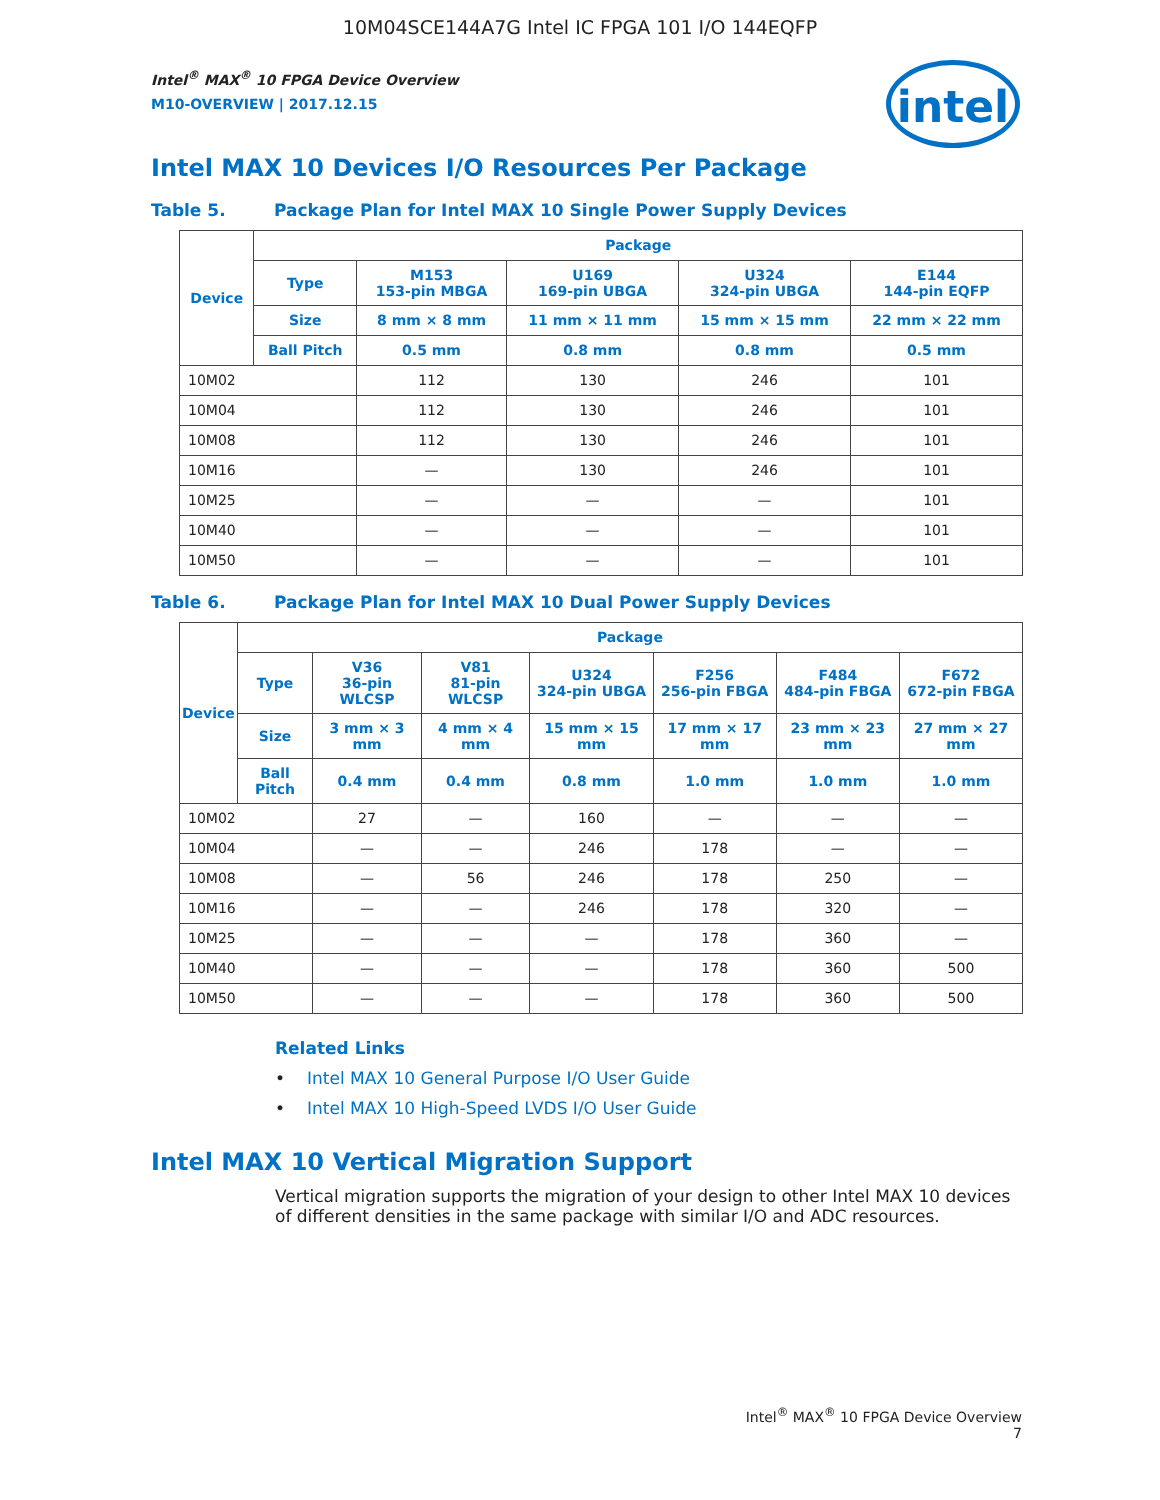10M04SCE144A7G Intel IC FPGA 101 I/O 144EQFP
Intel<sup>®</sup> MAX<sup>®</sup> 10 FPGA Device Overview
M10-OVERVIEW | 2017.12.15
intel
Intel MAX 10 Devices I/O Resources Per Package
Table 5. Package Plan for Intel MAX 10 Single Power Supply Devices
| Device | Package | | | | |
| --- | --- | --- | --- | --- | --- |
| | Type | M153 153-pin MBGA | U169 169-pin UBGA | U324 324-pin UBGA | E144 144-pin EQFP |
| | Size | 8 mm × 8 mm | 11 mm × 11 mm | 15 mm × 15 mm | 22 mm × 22 mm |
| | Ball Pitch | 0.5 mm | 0.8 mm | 0.8 mm | 0.5 mm |
| 10M02 | | 112 | 130 | 246 | 101 |
| 10M04 | | 112 | 130 | 246 | 101 |
| 10M08 | | 112 | 130 | 246 | 101 |
| 10M16 | | — | 130 | 246 | 101 |
| 10M25 | | — | — | — | 101 |
| 10M40 | | — | — | — | 101 |
| 10M50 | | — | — | — | 101 |
Table 6. Package Plan for Intel MAX 10 Dual Power Supply Devices
| Device | Package | | | | | | |
| --- | --- | --- | --- | --- | --- | --- | --- |
| | Type | V36 36-pin WLCSP | V81 81-pin WLCSP | U324 324-pin UBGA | F256 256-pin FBGA | F484 484-pin FBGA | F672 672-pin FBGA |
| | Size | 3 mm × 3 mm | 4 mm × 4 mm | 15 mm × 15 mm | 17 mm × 17 mm | 23 mm × 23 mm | 27 mm × 27 mm |
| | Ball Pitch | 0.4 mm | 0.4 mm | 0.8 mm | 1.0 mm | 1.0 mm | 1.0 mm |
| 10M02 | | 27 | — | 160 | — | — | — |
| 10M04 | | — | — | 246 | 178 | — | — |
| 10M08 | | — | 56 | 246 | 178 | 250 | — |
| 10M16 | | — | — | 246 | 178 | 320 | — |
| 10M25 | | — | — | — | 178 | 360 | — |
| 10M40 | | — | — | — | 178 | 360 | 500 |
| 10M50 | | — | — | — | 178 | 360 | 500 |
Related Links
• Intel MAX 10 General Purpose I/O User Guide
• Intel MAX 10 High-Speed LVDS I/O User Guide
Intel MAX 10 Vertical Migration Support
Vertical migration supports the migration of your design to other Intel MAX 10 devices of different densities in the same package with similar I/O and ADC resources.
Intel<sup>®</sup> MAX<sup>®</sup> 10 FPGA Device Overview
7